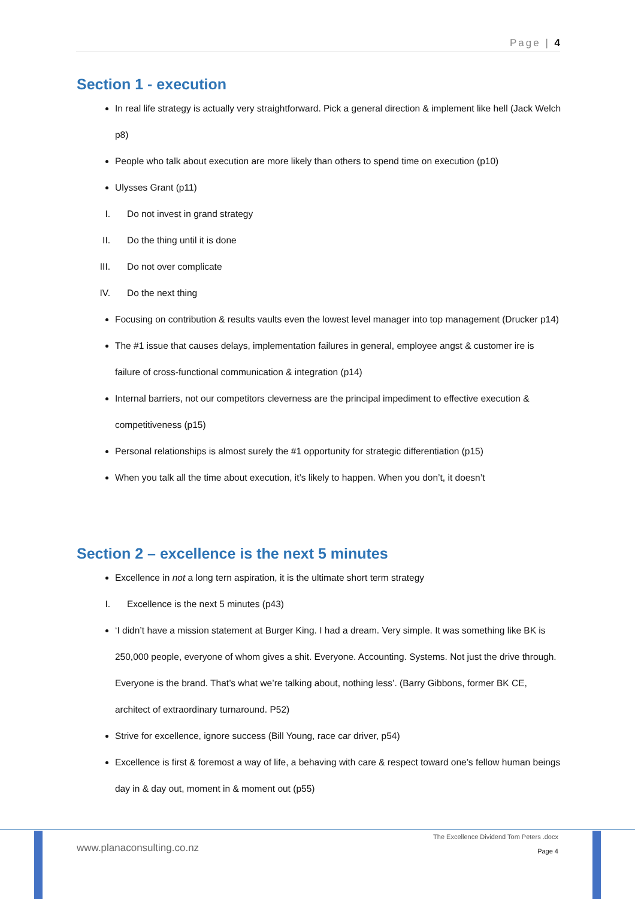Page | 4
Section 1 - execution
In real life strategy is actually very straightforward. Pick a general direction & implement like hell (Jack Welch p8)
People who talk about execution are more likely than others to spend time on execution (p10)
Ulysses Grant (p11)
I. Do not invest in grand strategy
II. Do the thing until it is done
III. Do not over complicate
IV. Do the next thing
Focusing on contribution & results vaults even the lowest level manager into top management (Drucker p14)
The #1 issue that causes delays, implementation failures in general, employee angst & customer ire is failure of cross-functional communication & integration (p14)
Internal barriers, not our competitors cleverness are the principal impediment to effective execution & competitiveness (p15)
Personal relationships is almost surely the #1 opportunity for strategic differentiation (p15)
When you talk all the time about execution, it’s likely to happen. When you don’t, it doesn’t
Section 2 – excellence is the next 5 minutes
Excellence in not a long tern aspiration, it is the ultimate short term strategy
I. Excellence is the next 5 minutes (p43)
‘I didn’t have a mission statement at Burger King. I had a dream. Very simple. It was something like BK is 250,000 people, everyone of whom gives a shit. Everyone. Accounting. Systems. Not just the drive through. Everyone is the brand. That’s what we’re talking about, nothing less’. (Barry Gibbons, former BK CE, architect of extraordinary turnaround. P52)
Strive for excellence, ignore success (Bill Young, race car driver, p54)
Excellence is first & foremost a way of life, a behaving with care & respect toward one’s fellow human beings day in & day out, moment in & moment out (p55)
www.planaconsulting.co.nz
The Excellence Dividend Tom Peters .docx
Page 4